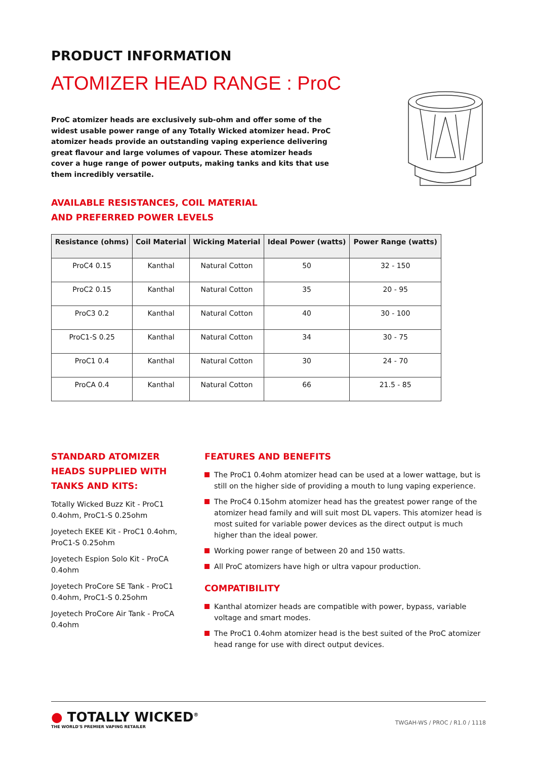PRODUCT INFORMATION
ATOMIZER HEAD RANGE : ProC
ProC atomizer heads are exclusively sub-ohm and offer some of the widest usable power range of any Totally Wicked atomizer head. ProC atomizer heads provide an outstanding vaping experience delivering great flavour and large volumes of vapour. These atomizer heads cover a huge range of power outputs, making tanks and kits that use them incredibly versatile.
AVAILABLE RESISTANCES, COIL MATERIAL
AND PREFERRED POWER LEVELS
| Resistance (ohms) | Coil Material | Wicking Material | Ideal Power (watts) | Power Range (watts) |
| --- | --- | --- | --- | --- |
| ProC4 0.15 | Kanthal | Natural Cotton | 50 | 32 - 150 |
| ProC2 0.15 | Kanthal | Natural Cotton | 35 | 20 - 95 |
| ProC3 0.2 | Kanthal | Natural Cotton | 40 | 30 - 100 |
| ProC1-S 0.25 | Kanthal | Natural Cotton | 34 | 30 - 75 |
| ProC1 0.4 | Kanthal | Natural Cotton | 30 | 24 - 70 |
| ProCA 0.4 | Kanthal | Natural Cotton | 66 | 21.5 - 85 |
STANDARD ATOMIZER HEADS SUPPLIED WITH TANKS AND KITS:
Totally Wicked Buzz Kit - ProC1 0.4ohm, ProC1-S 0.25ohm
Joyetech EKEE Kit - ProC1 0.4ohm, ProC1-S 0.25ohm
Joyetech Espion Solo Kit - ProCA 0.4ohm
Joyetech ProCore SE Tank - ProC1 0.4ohm, ProC1-S 0.25ohm
Joyetech ProCore Air Tank - ProCA 0.4ohm
FEATURES AND BENEFITS
The ProC1 0.4ohm atomizer head can be used at a lower wattage, but is still on the higher side of providing a mouth to lung vaping experience.
The ProC4 0.15ohm atomizer head has the greatest power range of the atomizer head family and will suit most DL vapers. This atomizer head is most suited for variable power devices as the direct output is much higher than the ideal power.
Working power range of between 20 and 150 watts.
All ProC atomizers have high or ultra vapour production.
COMPATIBILITY
Kanthal atomizer heads are compatible with power, bypass, variable voltage and smart modes.
The ProC1 0.4ohm atomizer head is the best suited of the ProC atomizer head range for use with direct output devices.
● TOTALLY WICKED<sup>®</sup>
THE WORLD'S PREMIER VAPING RETAILER
TWGAH-WS / PROC / R1.0 / 1118